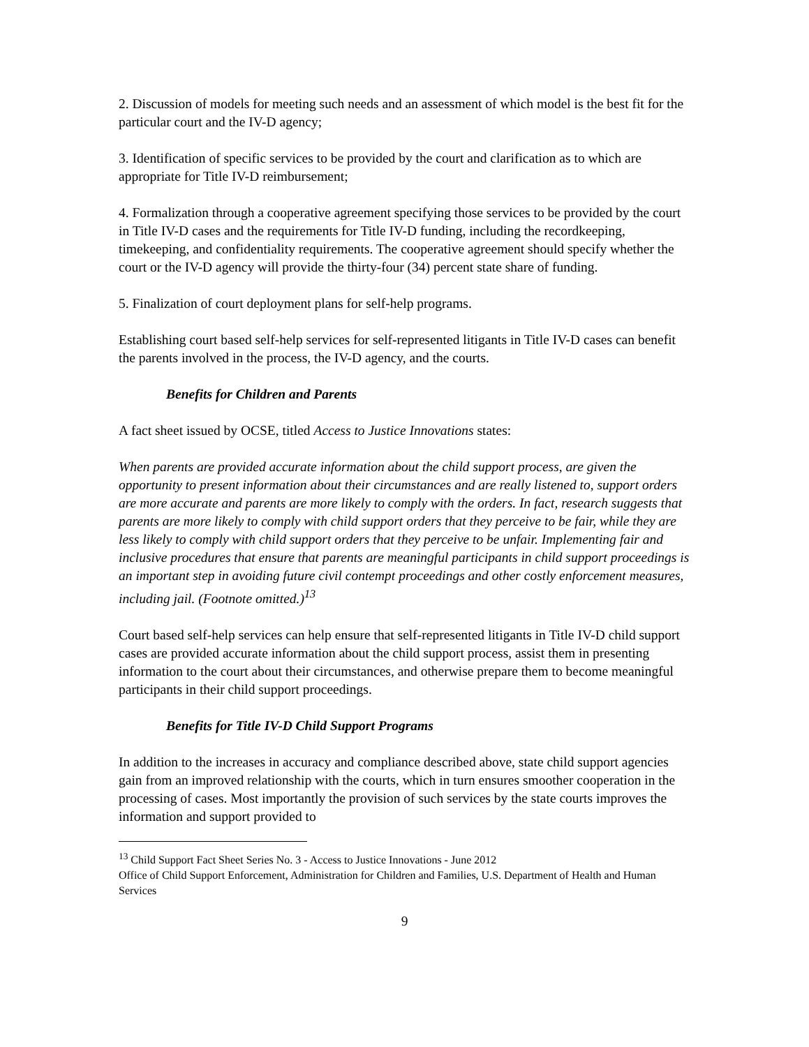2. Discussion of models for meeting such needs and an assessment of which model is the best fit for the particular court and the IV-D agency;
3. Identification of specific services to be provided by the court and clarification as to which are appropriate for Title IV-D reimbursement;
4. Formalization through a cooperative agreement specifying those services to be provided by the court in Title IV-D cases and the requirements for Title IV-D funding, including the recordkeeping, timekeeping, and confidentiality requirements. The cooperative agreement should specify whether the court or the IV-D agency will provide the thirty-four (34) percent state share of funding.
5. Finalization of court deployment plans for self-help programs.
Establishing court based self-help services for self-represented litigants in Title IV-D cases can benefit the parents involved in the process, the IV-D agency, and the courts.
Benefits for Children and Parents
A fact sheet issued by OCSE, titled Access to Justice Innovations states:
When parents are provided accurate information about the child support process, are given the opportunity to present information about their circumstances and are really listened to, support orders are more accurate and parents are more likely to comply with the orders. In fact, research suggests that parents are more likely to comply with child support orders that they perceive to be fair, while they are less likely to comply with child support orders that they perceive to be unfair. Implementing fair and inclusive procedures that ensure that parents are meaningful participants in child support proceedings is an important step in avoiding future civil contempt proceedings and other costly enforcement measures, including jail. (Footnote omitted.)<sup>13</sup>
Court based self-help services can help ensure that self-represented litigants in Title IV-D child support cases are provided accurate information about the child support process, assist them in presenting information to the court about their circumstances, and otherwise prepare them to become meaningful participants in their child support proceedings.
Benefits for Title IV-D Child Support Programs
In addition to the increases in accuracy and compliance described above, state child support agencies gain from an improved relationship with the courts, which in turn ensures smoother cooperation in the processing of cases. Most importantly the provision of such services by the state courts improves the information and support provided to
<sup>13</sup> Child Support Fact Sheet Series No. 3 - Access to Justice Innovations - June 2012
Office of Child Support Enforcement, Administration for Children and Families, U.S. Department of Health and Human Services
9